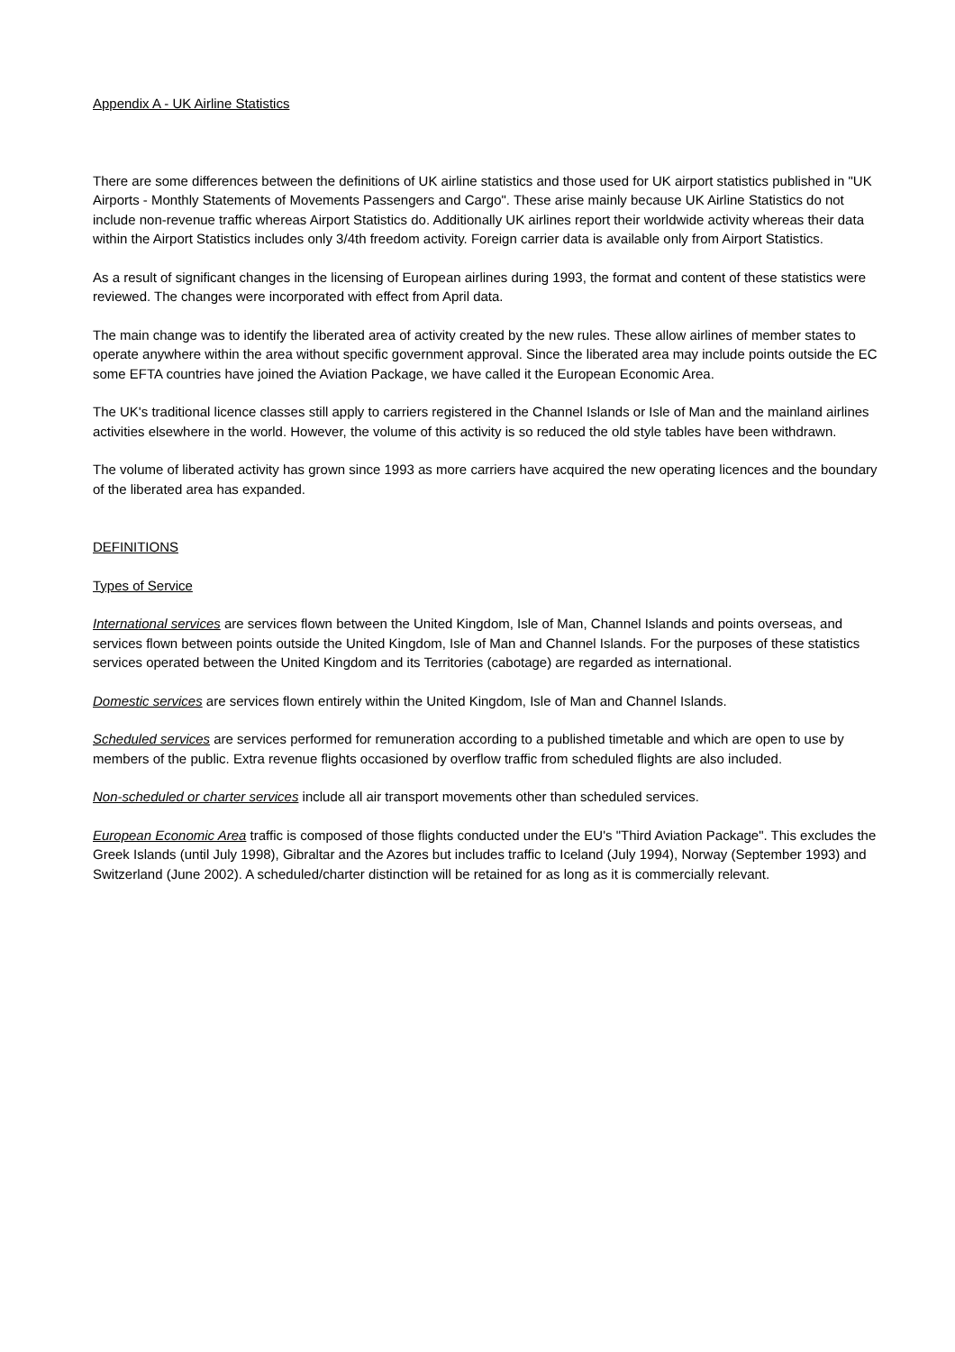Appendix A - UK Airline Statistics
There are some differences between the definitions of UK airline statistics and those used for UK airport statistics published in "UK Airports - Monthly Statements of Movements Passengers and Cargo". These arise mainly because UK Airline Statistics do not include non-revenue traffic whereas Airport Statistics do. Additionally UK airlines report their worldwide activity whereas their data within the Airport Statistics includes only 3/4th freedom activity. Foreign carrier data is available only from Airport Statistics.
As a result of significant changes in the licensing of European airlines during 1993, the format and content of these statistics were reviewed. The changes were incorporated with effect from April data.
The main change was to identify the liberated area of activity created by the new rules. These allow airlines of member states to operate anywhere within the area without specific government approval. Since the liberated area may include points outside the EC some EFTA countries have joined the Aviation Package, we have called it the European Economic Area.
The UK's traditional licence classes still apply to carriers registered in the Channel Islands or Isle of Man and the mainland airlines activities elsewhere in the world. However, the volume of this activity is so reduced the old style tables have been withdrawn.
The volume of liberated activity has grown since 1993 as more carriers have acquired the new operating licences and the boundary of the liberated area has expanded.
DEFINITIONS
Types of Service
International services are services flown between the United Kingdom, Isle of Man, Channel Islands and points overseas, and services flown between points outside the United Kingdom, Isle of Man and Channel Islands. For the purposes of these statistics services operated between the United Kingdom and its Territories (cabotage) are regarded as international.
Domestic services are services flown entirely within the United Kingdom, Isle of Man and Channel Islands.
Scheduled services are services performed for remuneration according to a published timetable and which are open to use by members of the public. Extra revenue flights occasioned by overflow traffic from scheduled flights are also included.
Non-scheduled or charter services include all air transport movements other than scheduled services.
European Economic Area traffic is composed of those flights conducted under the EU's "Third Aviation Package". This excludes the Greek Islands (until July 1998), Gibraltar and the Azores but includes traffic to Iceland (July 1994), Norway (September 1993) and Switzerland (June 2002). A scheduled/charter distinction will be retained for as long as it is commercially relevant.